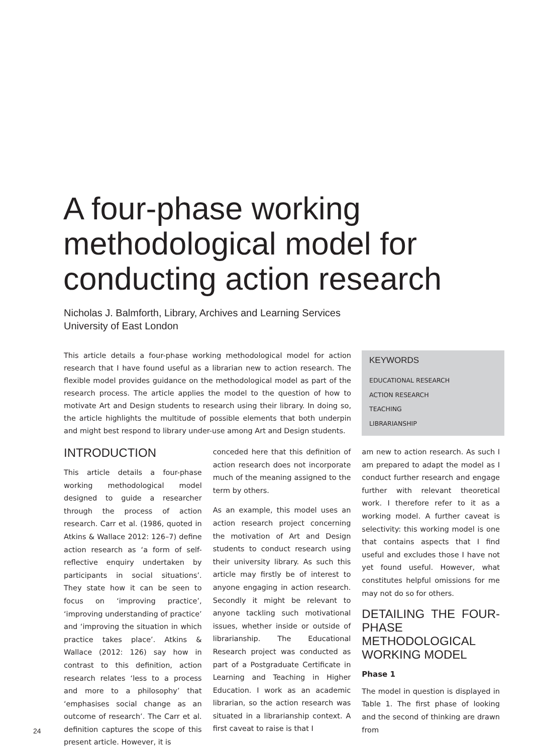A four-phase working methodological model for conducting action research
Nicholas J. Balmforth, Library, Archives and Learning Services
University of East London
This article details a four-phase working methodological model for action research that I have found useful as a librarian new to action research. The flexible model provides guidance on the methodological model as part of the research process. The article applies the model to the question of how to motivate Art and Design students to research using their library. In doing so, the article highlights the multitude of possible elements that both underpin and might best respond to library under-use among Art and Design students.
KEYWORDS
EDUCATIONAL RESEARCH
ACTION RESEARCH
TEACHING
LIBRARIANSHIP
INTRODUCTION
This article details a four-phase working methodological model designed to guide a researcher through the process of action research. Carr et al. (1986, quoted in Atkins & Wallace 2012: 126–7) define action research as ‘a form of self-reflective enquiry undertaken by participants in social situations’. They state how it can be seen to focus on ‘improving practice’, ‘improving understanding of practice’ and ‘improving the situation in which practice takes place’. Atkins & Wallace (2012: 126) say how in contrast to this definition, action research relates ‘less to a process and more to a philosophy’ that ‘emphasises social change as an outcome of research’. The Carr et al. definition captures the scope of this present article. However, it is
conceded here that this definition of action research does not incorporate much of the meaning assigned to the term by others.
As an example, this model uses an action research project concerning the motivation of Art and Design students to conduct research using their university library. As such this article may firstly be of interest to anyone engaging in action research. Secondly it might be relevant to anyone tackling such motivational issues, whether inside or outside of librarianship. The Educational Research project was conducted as part of a Postgraduate Certificate in Learning and Teaching in Higher Education. I work as an academic librarian, so the action research was situated in a librarianship context. A first caveat to raise is that I
am new to action research. As such I am prepared to adapt the model as I conduct further research and engage further with relevant theoretical work. I therefore refer to it as a working model. A further caveat is selectivity: this working model is one that contains aspects that I find useful and excludes those I have not yet found useful. However, what constitutes helpful omissions for me may not do so for others.
DETAILING THE FOUR-PHASE METHODOLOGICAL WORKING MODEL
Phase 1
The model in question is displayed in Table 1. The first phase of looking and the second of thinking are drawn from
24